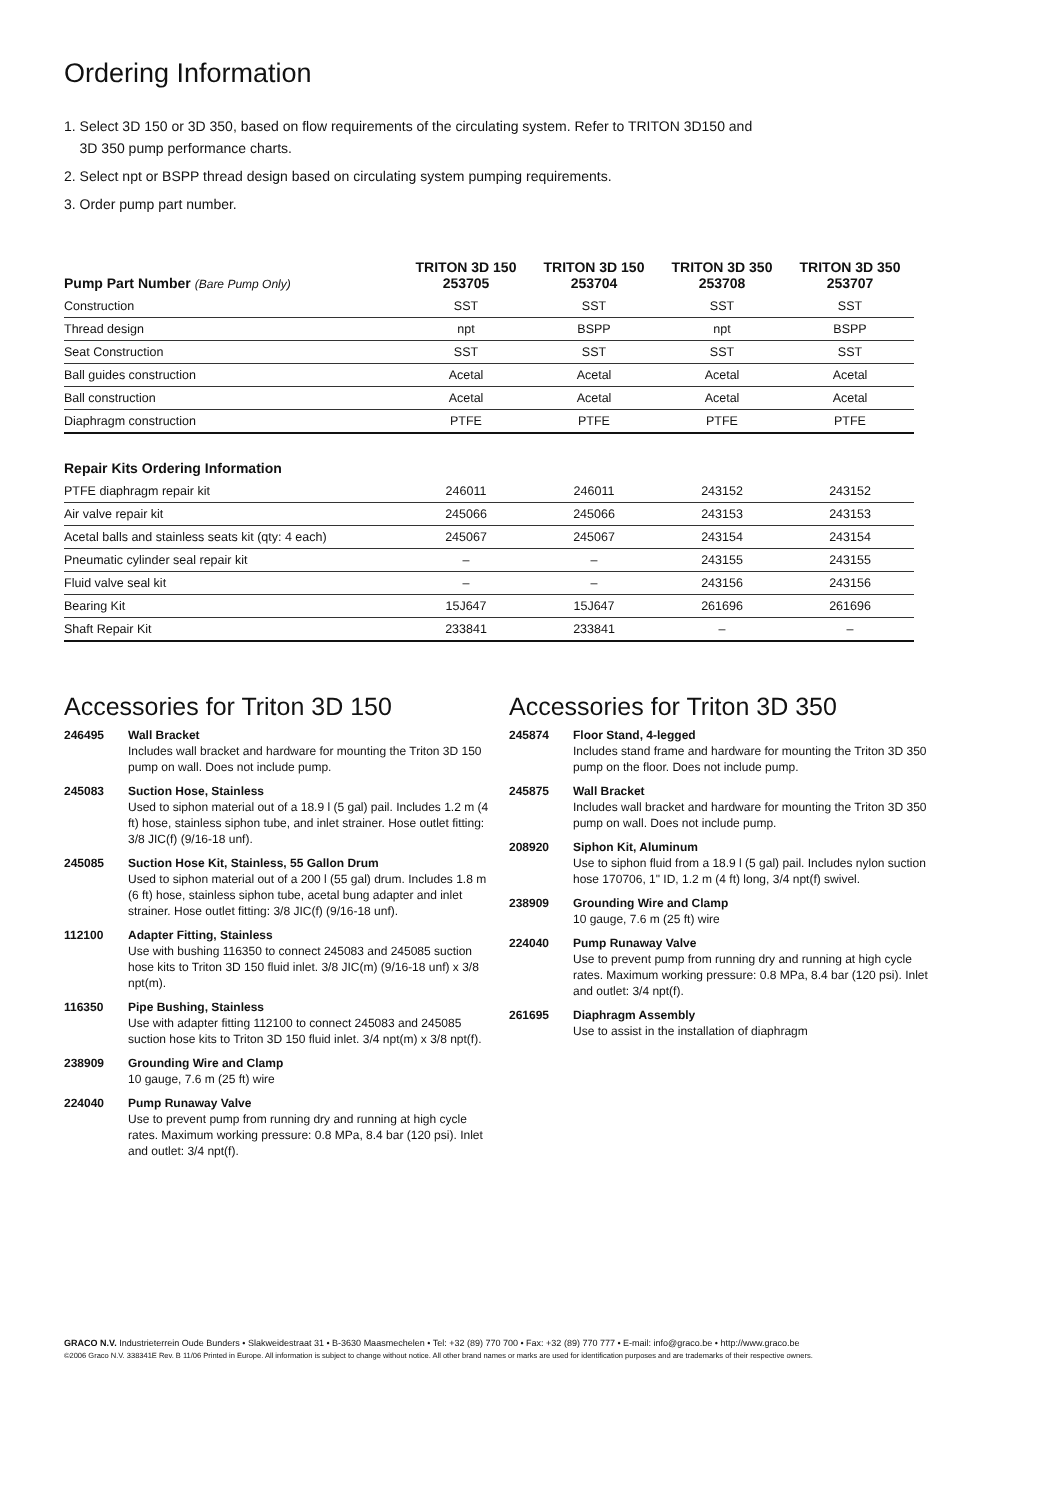Ordering Information
1. Select 3D 150 or 3D 350, based on flow requirements of the circulating system. Refer to TRITON 3D150 and
3D 350 pump performance charts.
2. Select npt or BSPP thread design based on circulating system pumping requirements.
3. Order pump part number.
| Pump Part Number (Bare Pump Only) | TRITON 3D 150 253705 | TRITON 3D 150 253704 | TRITON 3D 350 253708 | TRITON 3D 350 253707 |
| --- | --- | --- | --- | --- |
| Construction | SST | SST | SST | SST |
| Thread design | npt | BSPP | npt | BSPP |
| Seat Construction | SST | SST | SST | SST |
| Ball guides construction | Acetal | Acetal | Acetal | Acetal |
| Ball construction | Acetal | Acetal | Acetal | Acetal |
| Diaphragm construction | PTFE | PTFE | PTFE | PTFE |
| Repair Kits Ordering Information | | | | |
| PTFE diaphragm repair kit | 246011 | 246011 | 243152 | 243152 |
| Air valve repair kit | 245066 | 245066 | 243153 | 243153 |
| Acetal balls and stainless seats kit (qty: 4 each) | 245067 | 245067 | 243154 | 243154 |
| Pneumatic cylinder seal repair kit | – | – | 243155 | 243155 |
| Fluid valve seal kit | – | – | 243156 | 243156 |
| Bearing Kit | 15J647 | 15J647 | 261696 | 261696 |
| Shaft Repair Kit | 233841 | 233841 | – | – |
Accessories for Triton 3D 150
246495 Wall Bracket
Includes wall bracket and hardware for mounting the Triton 3D 150 pump on wall. Does not include pump.
245083 Suction Hose, Stainless
Used to siphon material out of a 18.9 l (5 gal) pail. Includes 1.2 m (4 ft) hose, stainless siphon tube, and inlet strainer. Hose outlet fitting: 3/8 JIC(f) (9/16-18 unf).
245085 Suction Hose Kit, Stainless, 55 Gallon Drum
Used to siphon material out of a 200 l (55 gal) drum. Includes 1.8 m (6 ft) hose, stainless siphon tube, acetal bung adapter and inlet strainer. Hose outlet fitting: 3/8 JIC(f) (9/16-18 unf).
112100 Adapter Fitting, Stainless
Use with bushing 116350 to connect 245083 and 245085 suction hose kits to Triton 3D 150 fluid inlet. 3/8 JIC(m) (9/16-18 unf) x 3/8 npt(m).
116350 Pipe Bushing, Stainless
Use with adapter fitting 112100 to connect 245083 and 245085 suction hose kits to Triton 3D 150 fluid inlet. 3/4 npt(m) x 3/8 npt(f).
238909 Grounding Wire and Clamp
10 gauge, 7.6 m (25 ft) wire
224040 Pump Runaway Valve
Use to prevent pump from running dry and running at high cycle rates. Maximum working pressure: 0.8 MPa, 8.4 bar (120 psi). Inlet and outlet: 3/4 npt(f).
Accessories for Triton 3D 350
245874 Floor Stand, 4-legged
Includes stand frame and hardware for mounting the Triton 3D 350 pump on the floor. Does not include pump.
245875 Wall Bracket
Includes wall bracket and hardware for mounting the Triton 3D 350 pump on wall. Does not include pump.
208920 Siphon Kit, Aluminum
Use to siphon fluid from a 18.9 l (5 gal) pail. Includes nylon suction hose 170706, 1" ID, 1.2 m (4 ft) long, 3/4 npt(f) swivel.
238909 Grounding Wire and Clamp
10 gauge, 7.6 m (25 ft) wire
224040 Pump Runaway Valve
Use to prevent pump from running dry and running at high cycle rates. Maximum working pressure: 0.8 MPa, 8.4 bar (120 psi). Inlet and outlet: 3/4 npt(f).
261695 Diaphragm Assembly
Use to assist in the installation of diaphragm
GRACO N.V. Industrieterrein Oude Bunders • Slakweidestraat 31 • B-3630 Maasmechelen • Tel: +32 (89) 770 700 • Fax: +32 (89) 770 777 • E-mail: info@graco.be • http://www.graco.be
©2006 Graco N.V. 338341E Rev. B 11/06 Printed in Europe. All information is subject to change without notice. All other brand names or marks are used for identification purposes and are trademarks of their respective owners.